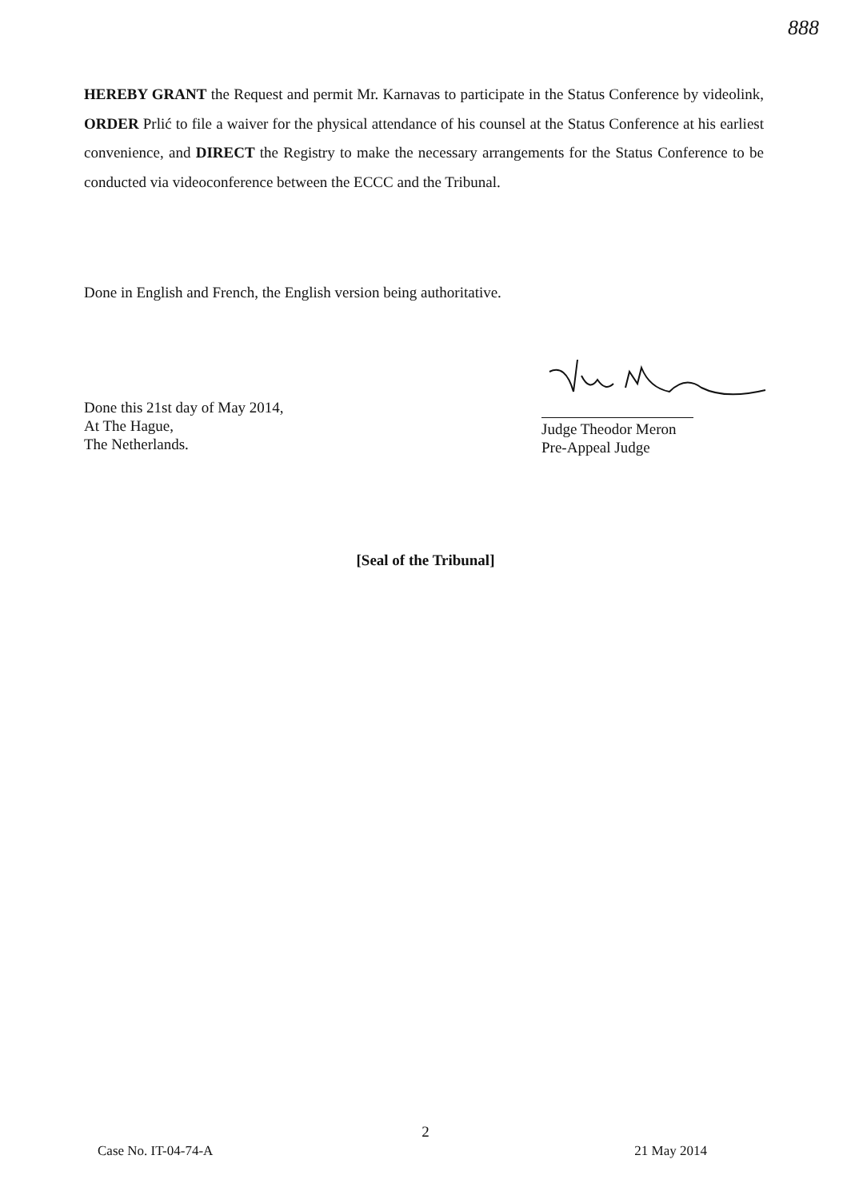888
HEREBY GRANT the Request and permit Mr. Karnavas to participate in the Status Conference by videolink, ORDER Prlić to file a waiver for the physical attendance of his counsel at the Status Conference at his earliest convenience, and DIRECT the Registry to make the necessary arrangements for the Status Conference to be conducted via videoconference between the ECCC and the Tribunal.
Done in English and French, the English version being authoritative.
Done this 21st day of May 2014,
At The Hague,
The Netherlands.
Judge Theodor Meron
Pre-Appeal Judge
[Seal of the Tribunal]
2
Case No. IT-04-74-A 21 May 2014